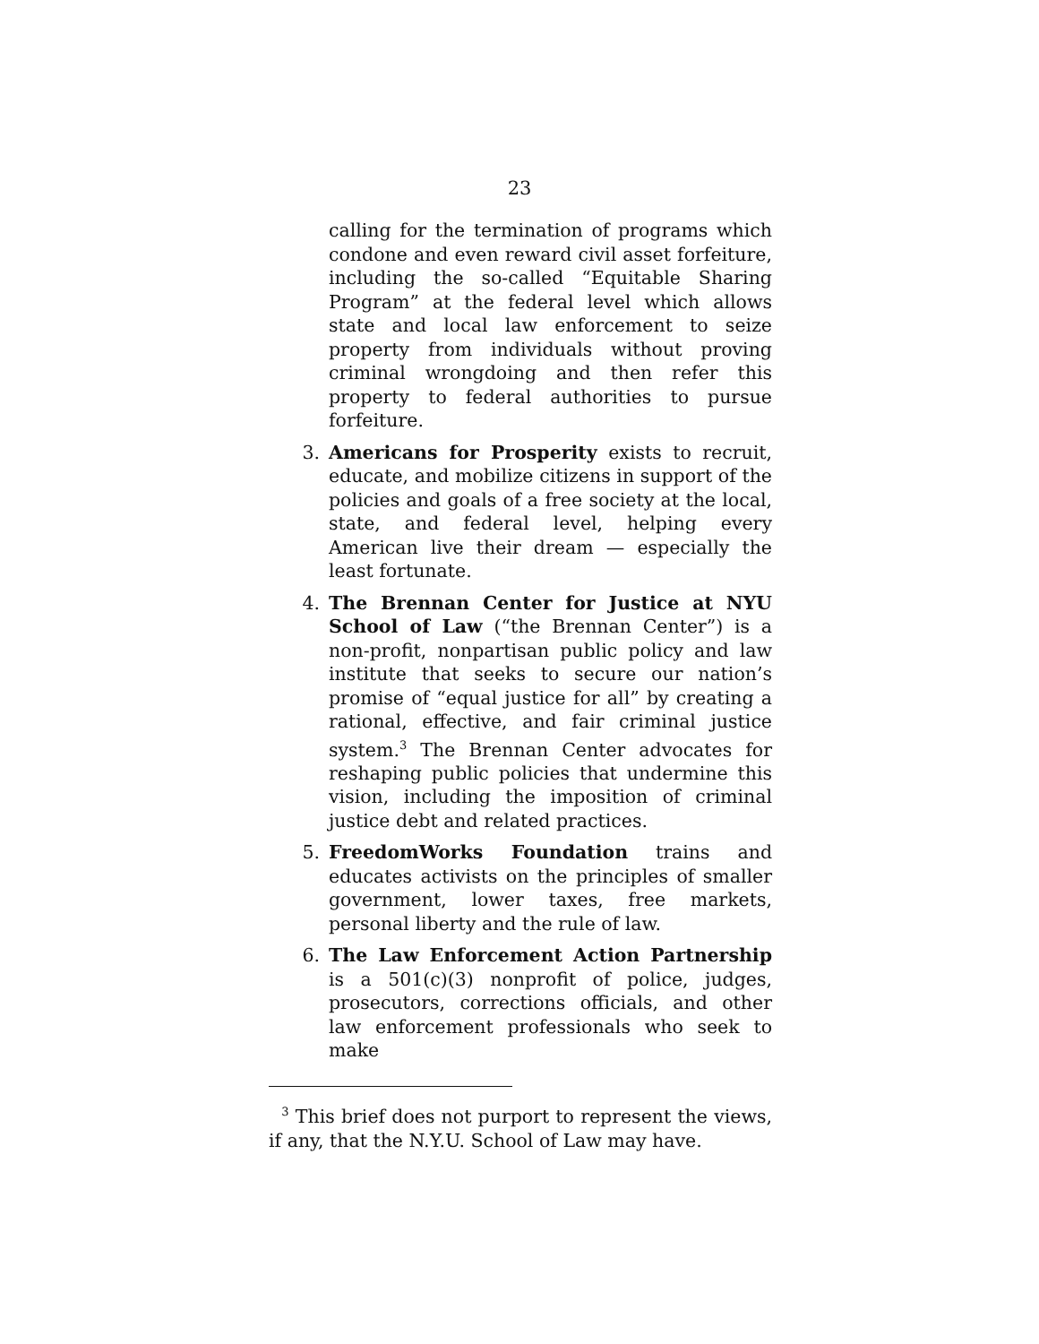23
calling for the termination of programs which condone and even reward civil asset forfeiture, including the so-called “Equitable Sharing Program” at the federal level which allows state and local law enforcement to seize property from individuals without proving criminal wrongdoing and then refer this property to federal authorities to pursue forfeiture.
3. Americans for Prosperity exists to recruit, educate, and mobilize citizens in support of the policies and goals of a free society at the local, state, and federal level, helping every American live their dream — especially the least fortunate.
4. The Brennan Center for Justice at NYU School of Law (“the Brennan Center”) is a non-profit, nonpartisan public policy and law institute that seeks to secure our nation’s promise of “equal justice for all” by creating a rational, effective, and fair criminal justice system.<sup>3</sup> The Brennan Center advocates for reshaping public policies that undermine this vision, including the imposition of criminal justice debt and related practices.
5. FreedomWorks Foundation trains and educates activists on the principles of smaller government, lower taxes, free markets, personal liberty and the rule of law.
6. The Law Enforcement Action Partnership is a 501(c)(3) nonprofit of police, judges, prosecutors, corrections officials, and other law enforcement professionals who seek to make
<sup>3</sup> This brief does not purport to represent the views, if any, that the N.Y.U. School of Law may have.